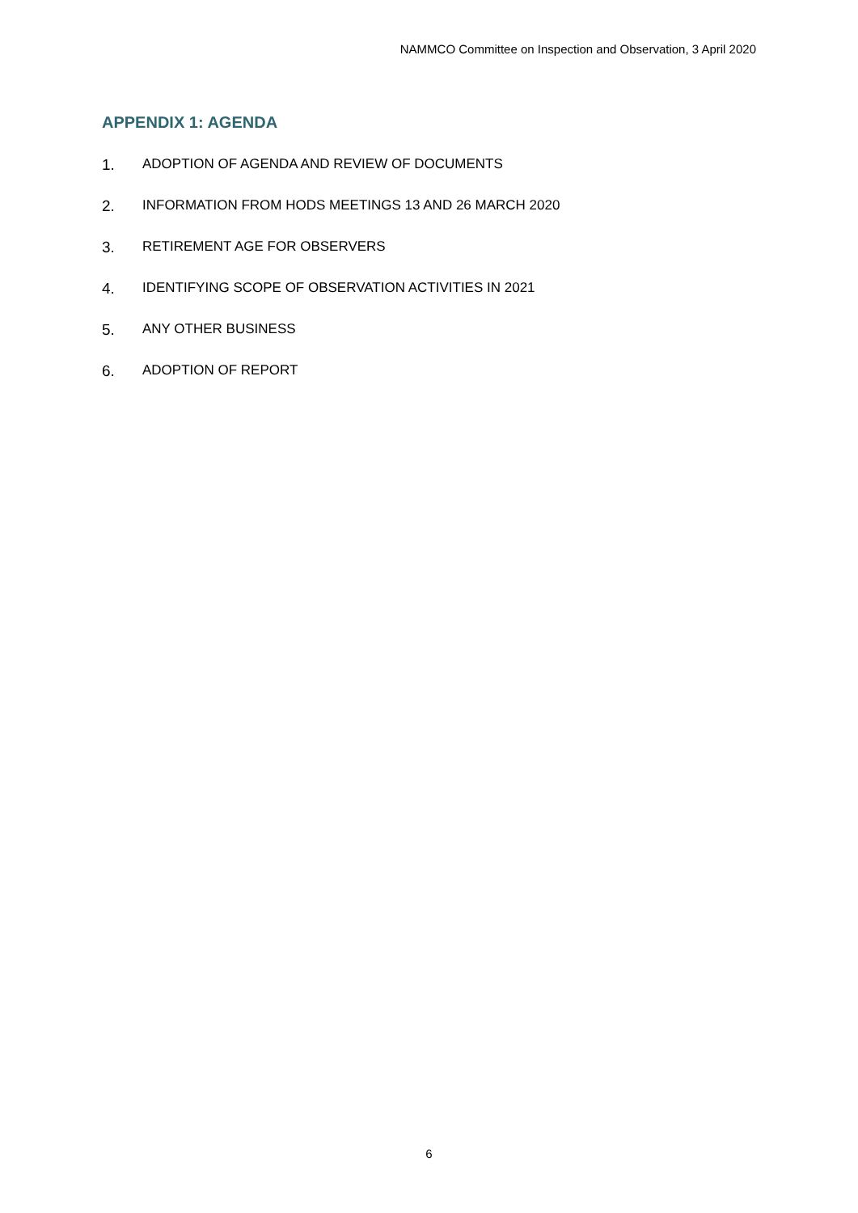NAMMCO Committee on Inspection and Observation, 3 April 2020
APPENDIX 1: AGENDA
1. ADOPTION OF AGENDA AND REVIEW OF DOCUMENTS
2. INFORMATION FROM HODS MEETINGS 13 AND 26 MARCH 2020
3. RETIREMENT AGE FOR OBSERVERS
4. IDENTIFYING SCOPE OF OBSERVATION ACTIVITIES IN 2021
5. ANY OTHER BUSINESS
6. ADOPTION OF REPORT
6